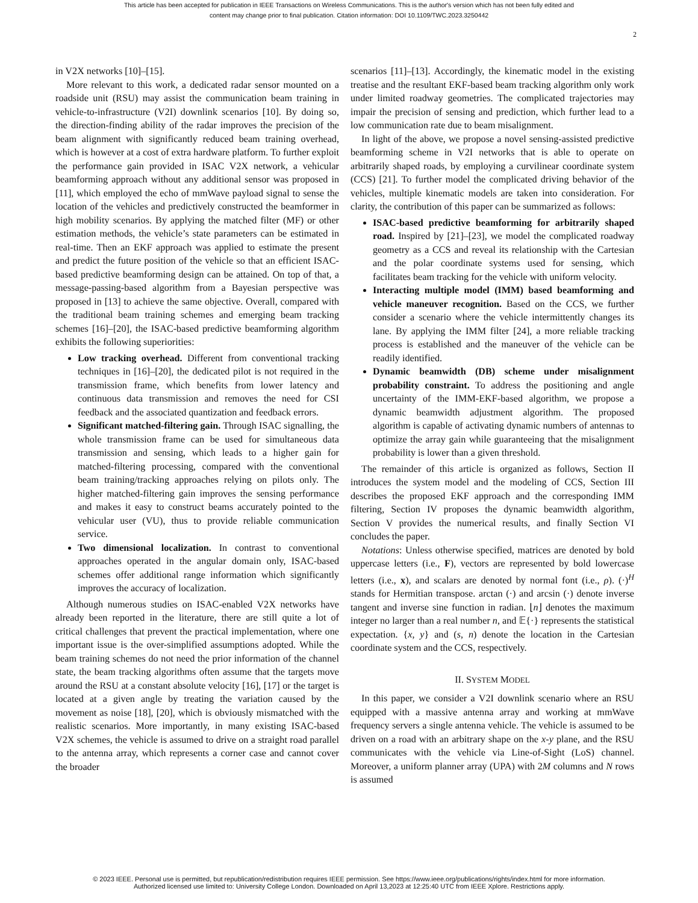This article has been accepted for publication in IEEE Transactions on Wireless Communications. This is the author's version which has not been fully edited and
content may change prior to final publication. Citation information: DOI 10.1109/TWC.2023.3250442
2
in V2X networks [10]–[15].
More relevant to this work, a dedicated radar sensor mounted on a roadside unit (RSU) may assist the communication beam training in vehicle-to-infrastructure (V2I) downlink scenarios [10]. By doing so, the direction-finding ability of the radar improves the precision of the beam alignment with significantly reduced beam training overhead, which is however at a cost of extra hardware platform. To further exploit the performance gain provided in ISAC V2X network, a vehicular beamforming approach without any additional sensor was proposed in [11], which employed the echo of mmWave payload signal to sense the location of the vehicles and predictively constructed the beamformer in high mobility scenarios. By applying the matched filter (MF) or other estimation methods, the vehicle’s state parameters can be estimated in real-time. Then an EKF approach was applied to estimate the present and predict the future position of the vehicle so that an efficient ISAC-based predictive beamforming design can be attained. On top of that, a message-passing-based algorithm from a Bayesian perspective was proposed in [13] to achieve the same objective. Overall, compared with the traditional beam training schemes and emerging beam tracking schemes [16]–[20], the ISAC-based predictive beamforming algorithm exhibits the following superiorities:
Low tracking overhead. Different from conventional tracking techniques in [16]–[20], the dedicated pilot is not required in the transmission frame, which benefits from lower latency and continuous data transmission and removes the need for CSI feedback and the associated quantization and feedback errors.
Significant matched-filtering gain. Through ISAC signalling, the whole transmission frame can be used for simultaneous data transmission and sensing, which leads to a higher gain for matched-filtering processing, compared with the conventional beam training/tracking approaches relying on pilots only. The higher matched-filtering gain improves the sensing performance and makes it easy to construct beams accurately pointed to the vehicular user (VU), thus to provide reliable communication service.
Two dimensional localization. In contrast to conventional approaches operated in the angular domain only, ISAC-based schemes offer additional range information which significantly improves the accuracy of localization.
Although numerous studies on ISAC-enabled V2X networks have already been reported in the literature, there are still quite a lot of critical challenges that prevent the practical implementation, where one important issue is the over-simplified assumptions adopted. While the beam training schemes do not need the prior information of the channel state, the beam tracking algorithms often assume that the targets move around the RSU at a constant absolute velocity [16], [17] or the target is located at a given angle by treating the variation caused by the movement as noise [18], [20], which is obviously mismatched with the realistic scenarios. More importantly, in many existing ISAC-based V2X schemes, the vehicle is assumed to drive on a straight road parallel to the antenna array, which represents a corner case and cannot cover the broader
scenarios [11]–[13]. Accordingly, the kinematic model in the existing treatise and the resultant EKF-based beam tracking algorithm only work under limited roadway geometries. The complicated trajectories may impair the precision of sensing and prediction, which further lead to a low communication rate due to beam misalignment.
In light of the above, we propose a novel sensing-assisted predictive beamforming scheme in V2I networks that is able to operate on arbitrarily shaped roads, by employing a curvilinear coordinate system (CCS) [21]. To further model the complicated driving behavior of the vehicles, multiple kinematic models are taken into consideration. For clarity, the contribution of this paper can be summarized as follows:
ISAC-based predictive beamforming for arbitrarily shaped road. Inspired by [21]–[23], we model the complicated roadway geometry as a CCS and reveal its relationship with the Cartesian and the polar coordinate systems used for sensing, which facilitates beam tracking for the vehicle with uniform velocity.
Interacting multiple model (IMM) based beamforming and vehicle maneuver recognition. Based on the CCS, we further consider a scenario where the vehicle intermittently changes its lane. By applying the IMM filter [24], a more reliable tracking process is established and the maneuver of the vehicle can be readily identified.
Dynamic beamwidth (DB) scheme under misalignment probability constraint. To address the positioning and angle uncertainty of the IMM-EKF-based algorithm, we propose a dynamic beamwidth adjustment algorithm. The proposed algorithm is capable of activating dynamic numbers of antennas to optimize the array gain while guaranteeing that the misalignment probability is lower than a given threshold.
The remainder of this article is organized as follows, Section II introduces the system model and the modeling of CCS, Section III describes the proposed EKF approach and the corresponding IMM filtering, Section IV proposes the dynamic beamwidth algorithm, Section V provides the numerical results, and finally Section VI concludes the paper.
Notations: Unless otherwise specified, matrices are denoted by bold uppercase letters (i.e., F), vectors are represented by bold lowercase letters (i.e., x), and scalars are denoted by normal font (i.e., ρ). (·)<sup>H</sup> stands for Hermitian transpose. arctan (·) and arcsin (·) denote inverse tangent and inverse sine function in radian. ⌊n⌋ denotes the maximum integer no larger than a real number n, and 𝔼{·} represents the statistical expectation. {x, y} and (s, n) denote the location in the Cartesian coordinate system and the CCS, respectively.
II. SYSTEM MODEL
In this paper, we consider a V2I downlink scenario where an RSU equipped with a massive antenna array and working at mmWave frequency servers a single antenna vehicle. The vehicle is assumed to be driven on a road with an arbitrary shape on the x-y plane, and the RSU communicates with the vehicle via Line-of-Sight (LoS) channel. Moreover, a uniform planner array (UPA) with 2M columns and N rows is assumed
© 2023 IEEE. Personal use is permitted, but republication/redistribution requires IEEE permission. See https://www.ieee.org/publications/rights/index.html for more information.
Authorized licensed use limited to: University College London. Downloaded on April 13,2023 at 12:25:40 UTC from IEEE Xplore. Restrictions apply.